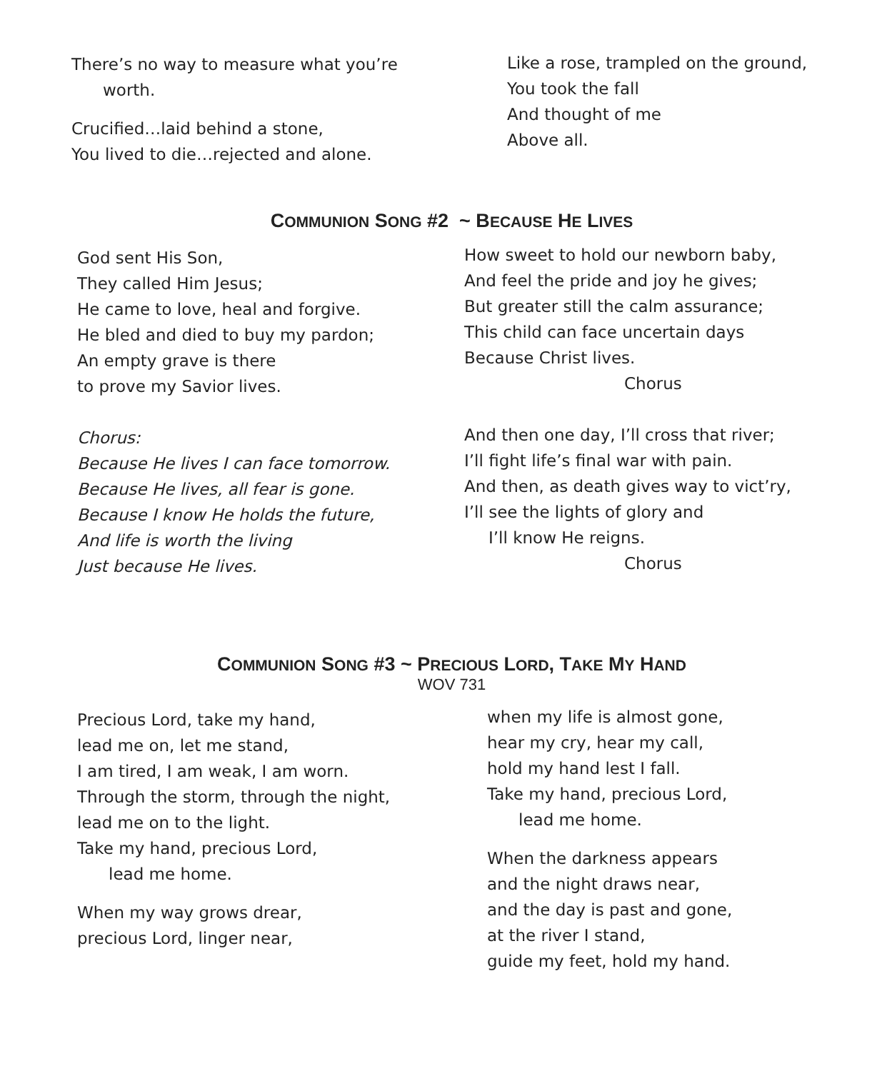There’s no way to measure what you’re
worth.
Crucified…laid behind a stone,
You lived to die…rejected and alone.
Like a rose, trampled on the ground,
You took the fall
And thought of me
Above all.
COMMUNION SONG #2 ~ BECAUSE HE LIVES
God sent His Son,
They called Him Jesus;
He came to love, heal and forgive.
He bled and died to buy my pardon;
An empty grave is there
to prove my Savior lives.
Chorus:
Because He lives I can face tomorrow.
Because He lives, all fear is gone.
Because I know He holds the future,
And life is worth the living
Just because He lives.
How sweet to hold our newborn baby,
And feel the pride and joy he gives;
But greater still the calm assurance;
This child can face uncertain days
Because Christ lives.
Chorus
And then one day, I’ll cross that river;
I’ll fight life’s final war with pain.
And then, as death gives way to vict’ry,
I’ll see the lights of glory and
I’ll know He reigns.
Chorus
COMMUNION SONG #3 ~ PRECIOUS LORD, TAKE MY HAND
WOV 731
Precious Lord, take my hand,
lead me on, let me stand,
I am tired, I am weak, I am worn.
Through the storm, through the night,
lead me on to the light.
Take my hand, precious Lord,
lead me home.
When my way grows drear,
precious Lord, linger near,
when my life is almost gone,
hear my cry, hear my call,
hold my hand lest I fall.
Take my hand, precious Lord,
lead me home.
When the darkness appears
and the night draws near,
and the day is past and gone,
at the river I stand,
guide my feet, hold my hand.